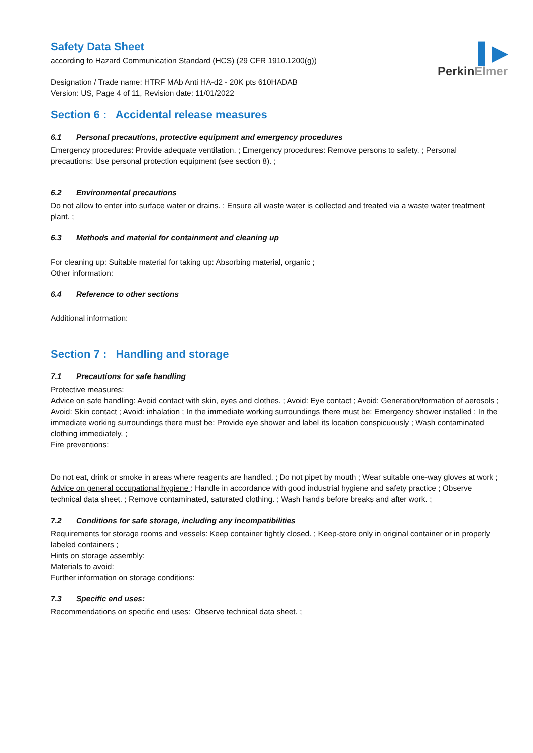▌▶
PerkinElmer
Safety Data Sheet
according to Hazard Communication Standard (HCS) (29 CFR 1910.1200(g))
Designation / Trade name: HTRF MAb Anti HA-d2 - 20K pts 610HADAB
Version: US, Page 4 of 11, Revision date: 11/01/2022
Section 6 : Accidental release measures
6.1 Personal precautions, protective equipment and emergency procedures
Emergency procedures: Provide adequate ventilation. ; Emergency procedures: Remove persons to safety. ; Personal precautions: Use personal protection equipment (see section 8). ;
6.2 Environmental precautions
Do not allow to enter into surface water or drains. ; Ensure all waste water is collected and treated via a waste water treatment plant. ;
6.3 Methods and material for containment and cleaning up
For cleaning up: Suitable material for taking up: Absorbing material, organic ;
Other information:
6.4 Reference to other sections
Additional information:
Section 7 : Handling and storage
7.1 Precautions for safe handling
Protective measures:
Advice on safe handling: Avoid contact with skin, eyes and clothes. ; Avoid: Eye contact ; Avoid: Generation/formation of aerosols ; Avoid: Skin contact ; Avoid: inhalation ; In the immediate working surroundings there must be: Emergency shower installed ; In the immediate working surroundings there must be: Provide eye shower and label its location conspicuously ; Wash contaminated clothing immediately. ;
Fire preventions:
Do not eat, drink or smoke in areas where reagents are handled. ; Do not pipet by mouth ; Wear suitable one-way gloves at work ;
Advice on general occupational hygiene : Handle in accordance with good industrial hygiene and safety practice ; Observe technical data sheet. ; Remove contaminated, saturated clothing. ; Wash hands before breaks and after work. ;
7.2 Conditions for safe storage, including any incompatibilities
Requirements for storage rooms and vessels: Keep container tightly closed. ; Keep-store only in original container or in properly labeled containers ;
Hints on storage assembly:
Materials to avoid:
Further information on storage conditions:
7.3 Specific end uses:
Recommendations on specific end uses: Observe technical data sheet. ;